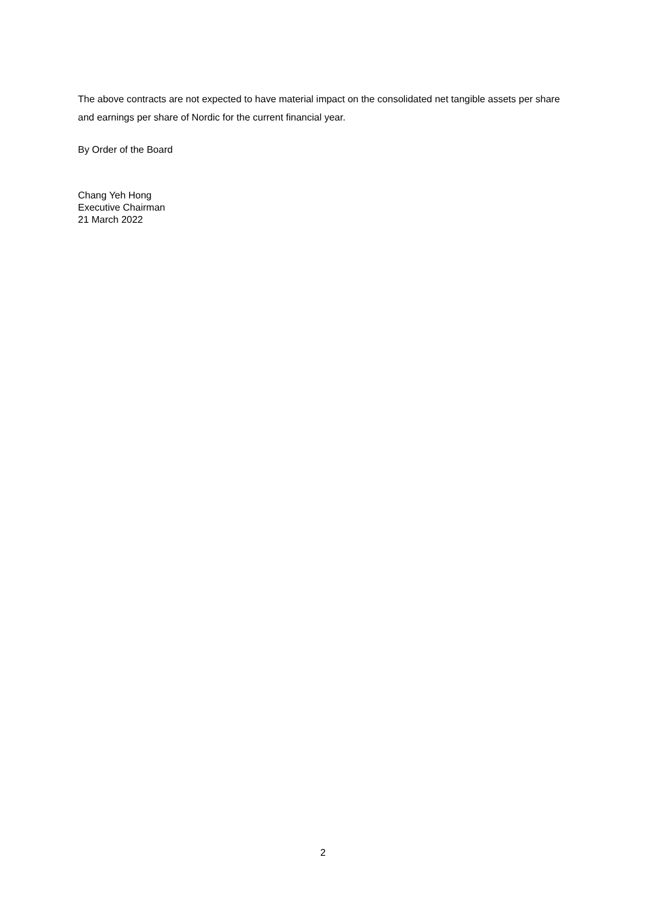The above contracts are not expected to have material impact on the consolidated net tangible assets per share and earnings per share of Nordic for the current financial year.
By Order of the Board
Chang Yeh Hong
Executive Chairman
21 March 2022
2